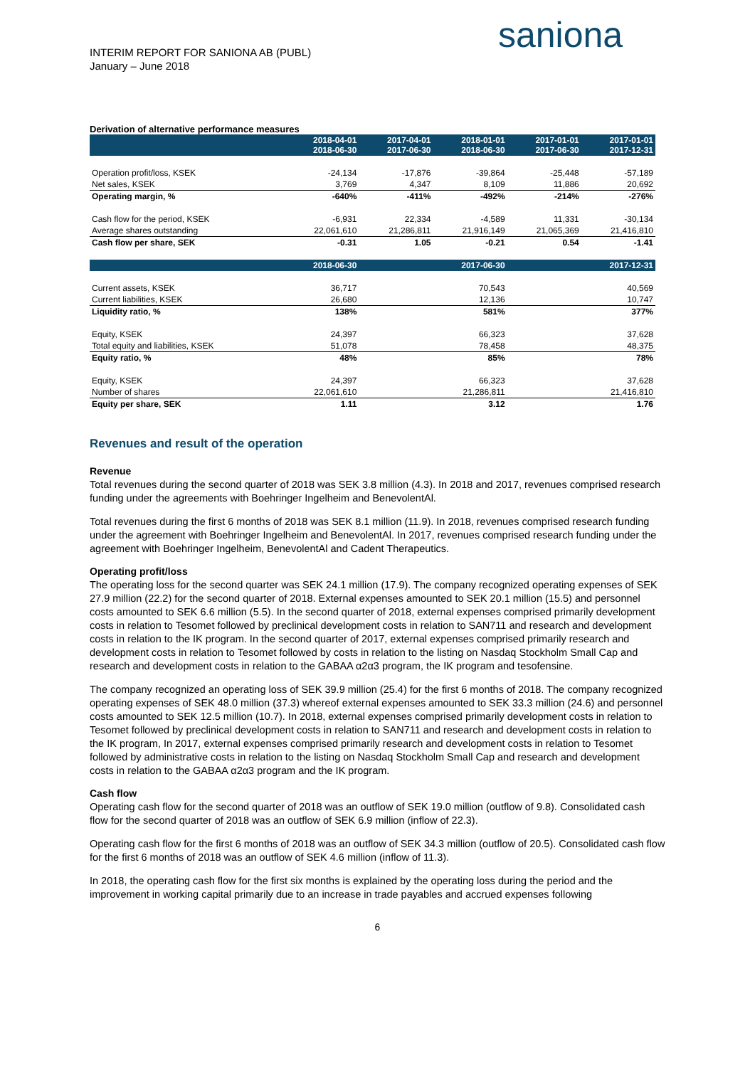INTERIM REPORT FOR SANIONA AB (PUBL)
January – June 2018
saniona
Derivation of alternative performance measures
| | 2018-04-01 2018-06-30 | 2017-04-01 2017-06-30 | 2018-01-01 2018-06-30 | 2017-01-01 2017-06-30 | 2017-01-01 2017-12-31 |
| --- | --- | --- | --- | --- | --- |
| Operation profit/loss, KSEK | -24,134 | -17,876 | -39,864 | -25,448 | -57,189 |
| Net sales, KSEK | 3,769 | 4,347 | 8,109 | 11,886 | 20,692 |
| Operating margin, % | -640% | -411% | -492% | -214% | -276% |
| Cash flow for the period, KSEK | -6,931 | 22,334 | -4,589 | 11,331 | -30,134 |
| Average shares outstanding | 22,061,610 | 21,286,811 | 21,916,149 | 21,065,369 | 21,416,810 |
| Cash flow per share, SEK | -0.31 | 1.05 | -0.21 | 0.54 | -1.41 |
| | 2018-06-30 | | 2017-06-30 | | 2017-12-31 |
| Current assets, KSEK | 36,717 | | 70,543 | | 40,569 |
| Current liabilities, KSEK | 26,680 | | 12,136 | | 10,747 |
| Liquidity ratio, % | 138% | | 581% | | 377% |
| Equity, KSEK | 24,397 | | 66,323 | | 37,628 |
| Total equity and liabilities, KSEK | 51,078 | | 78,458 | | 48,375 |
| Equity ratio, % | 48% | | 85% | | 78% |
| Equity, KSEK | 24,397 | | 66,323 | | 37,628 |
| Number of shares | 22,061,610 | | 21,286,811 | | 21,416,810 |
| Equity per share, SEK | 1.11 | | 3.12 | | 1.76 |
Revenues and result of the operation
Revenue
Total revenues during the second quarter of 2018 was SEK 3.8 million (4.3). In 2018 and 2017, revenues comprised research funding under the agreements with Boehringer Ingelheim and BenevolentAl.
Total revenues during the first 6 months of 2018 was SEK 8.1 million (11.9). In 2018, revenues comprised research funding under the agreement with Boehringer Ingelheim and BenevolentAl. In 2017, revenues comprised research funding under the agreement with Boehringer Ingelheim, BenevolentAl and Cadent Therapeutics.
Operating profit/loss
The operating loss for the second quarter was SEK 24.1 million (17.9). The company recognized operating expenses of SEK 27.9 million (22.2) for the second quarter of 2018. External expenses amounted to SEK 20.1 million (15.5) and personnel costs amounted to SEK 6.6 million (5.5). In the second quarter of 2018, external expenses comprised primarily development costs in relation to Tesomet followed by preclinical development costs in relation to SAN711 and research and development costs in relation to the IK program. In the second quarter of 2017, external expenses comprised primarily research and development costs in relation to Tesomet followed by costs in relation to the listing on Nasdaq Stockholm Small Cap and research and development costs in relation to the GABAA α2α3 program, the IK program and tesofensine.
The company recognized an operating loss of SEK 39.9 million (25.4) for the first 6 months of 2018. The company recognized operating expenses of SEK 48.0 million (37.3) whereof external expenses amounted to SEK 33.3 million (24.6) and personnel costs amounted to SEK 12.5 million (10.7). In 2018, external expenses comprised primarily development costs in relation to Tesomet followed by preclinical development costs in relation to SAN711 and research and development costs in relation to the IK program, In 2017, external expenses comprised primarily research and development costs in relation to Tesomet followed by administrative costs in relation to the listing on Nasdaq Stockholm Small Cap and research and development costs in relation to the GABAA α2α3 program and the IK program.
Cash flow
Operating cash flow for the second quarter of 2018 was an outflow of SEK 19.0 million (outflow of 9.8). Consolidated cash flow for the second quarter of 2018 was an outflow of SEK 6.9 million (inflow of 22.3).
Operating cash flow for the first 6 months of 2018 was an outflow of SEK 34.3 million (outflow of 20.5). Consolidated cash flow for the first 6 months of 2018 was an outflow of SEK 4.6 million (inflow of 11.3).
In 2018, the operating cash flow for the first six months is explained by the operating loss during the period and the improvement in working capital primarily due to an increase in trade payables and accrued expenses following
6